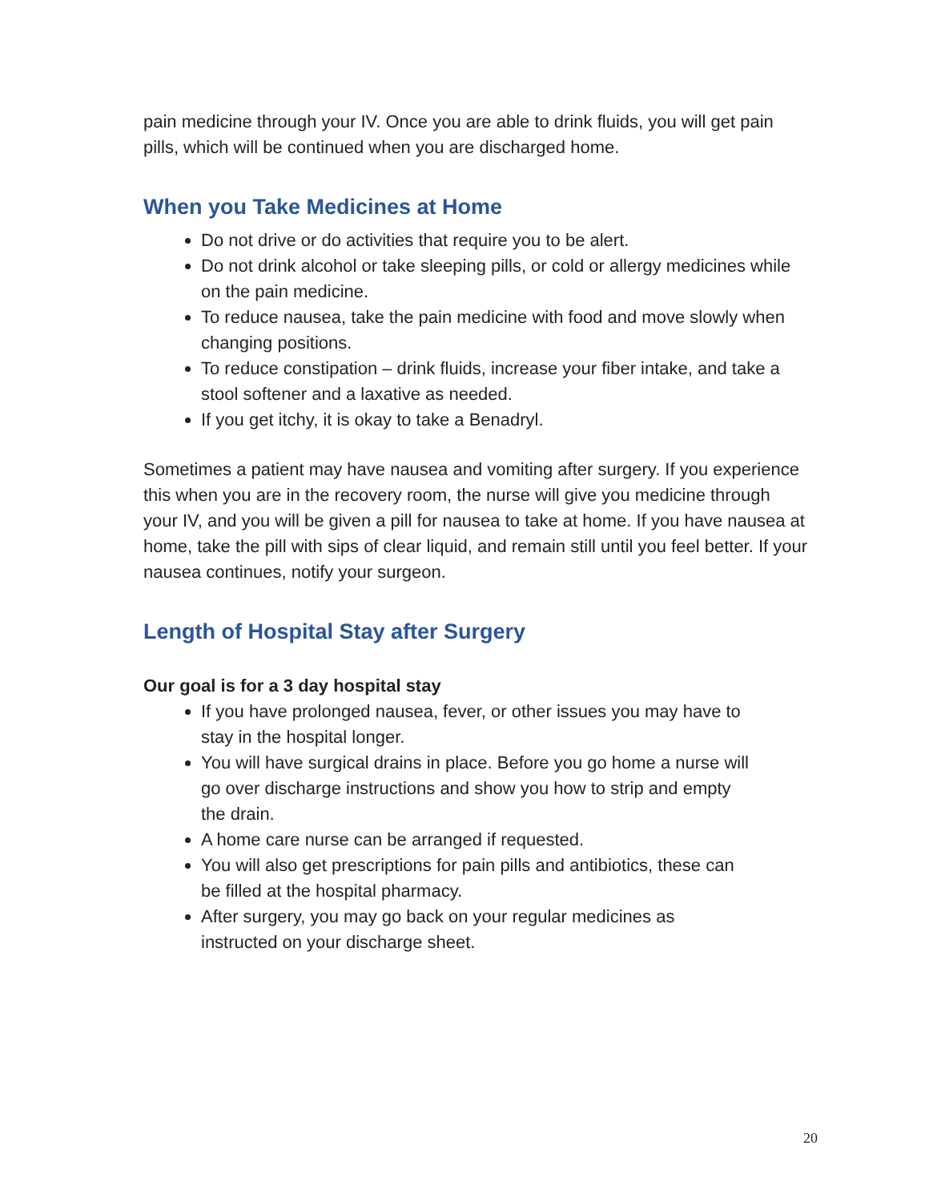pain medicine through your IV. Once you are able to drink fluids, you will get pain pills, which will be continued when you are discharged home.
When you Take Medicines at Home
Do not drive or do activities that require you to be alert.
Do not drink alcohol or take sleeping pills, or cold or allergy medicines while on the pain medicine.
To reduce nausea, take the pain medicine with food and move slowly when changing positions.
To reduce constipation – drink fluids, increase your fiber intake, and take a stool softener and a laxative as needed.
If you get itchy, it is okay to take a Benadryl.
Sometimes a patient may have nausea and vomiting after surgery. If you experience this when you are in the recovery room, the nurse will give you medicine through your IV, and you will be given a pill for nausea to take at home. If you have nausea at home, take the pill with sips of clear liquid, and remain still until you feel better. If your nausea continues, notify your surgeon.
Length of Hospital Stay after Surgery
Our goal is for a 3 day hospital stay
If you have prolonged nausea, fever, or other issues you may have to stay in the hospital longer.
You will have surgical drains in place. Before you go home a nurse will go over discharge instructions and show you how to strip and empty the drain.
A home care nurse can be arranged if requested.
You will also get prescriptions for pain pills and antibiotics, these can be filled at the hospital pharmacy.
After surgery, you may go back on your regular medicines as instructed on your discharge sheet.
20